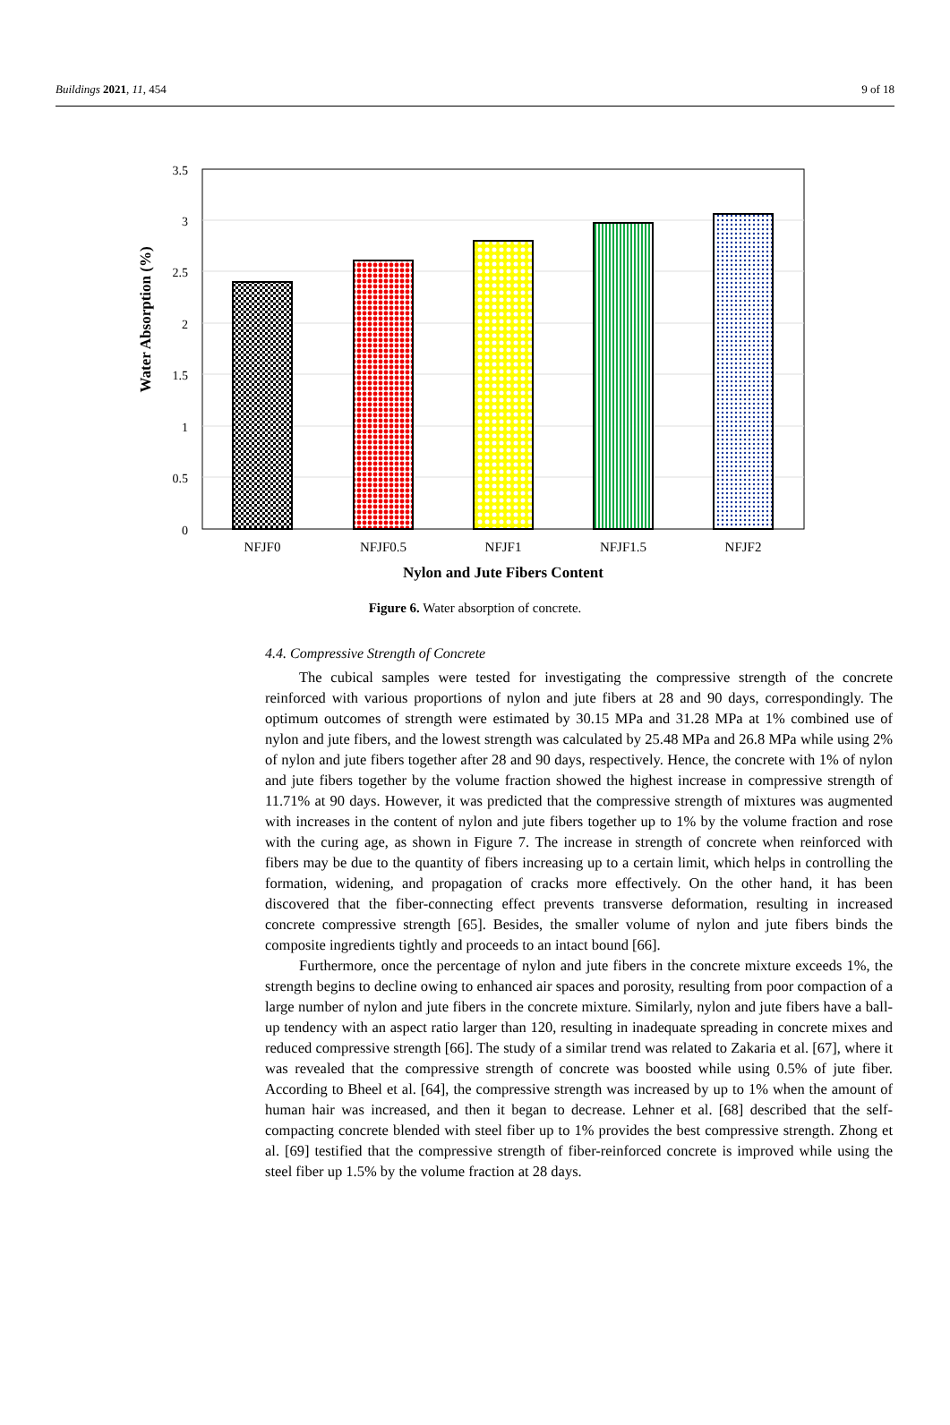Buildings 2021, 11, 454 9 of 18
3.5
3
2.5
2
1.5
1
0.5
0
NFJF0
NFJF0.5
NFJF1
NFJF1.5
NFJF2
Nylon and Jute Fibers Content
Water Absorption (%)
Figure 6. Water absorption of concrete.
4.4. Compressive Strength of Concrete
The cubical samples were tested for investigating the compressive strength of the concrete reinforced with various proportions of nylon and jute fibers at 28 and 90 days, correspondingly. The optimum outcomes of strength were estimated by 30.15 MPa and 31.28 MPa at 1% combined use of nylon and jute fibers, and the lowest strength was calculated by 25.48 MPa and 26.8 MPa while using 2% of nylon and jute fibers together after 28 and 90 days, respectively. Hence, the concrete with 1% of nylon and jute fibers together by the volume fraction showed the highest increase in compressive strength of 11.71% at 90 days. However, it was predicted that the compressive strength of mixtures was augmented with increases in the content of nylon and jute fibers together up to 1% by the volume fraction and rose with the curing age, as shown in Figure 7. The increase in strength of concrete when reinforced with fibers may be due to the quantity of fibers increasing up to a certain limit, which helps in controlling the formation, widening, and propagation of cracks more effectively. On the other hand, it has been discovered that the fiber-connecting effect prevents transverse deformation, resulting in increased concrete compressive strength [65]. Besides, the smaller volume of nylon and jute fibers binds the composite ingredients tightly and proceeds to an intact bound [66].
Furthermore, once the percentage of nylon and jute fibers in the concrete mixture exceeds 1%, the strength begins to decline owing to enhanced air spaces and porosity, resulting from poor compaction of a large number of nylon and jute fibers in the concrete mixture. Similarly, nylon and jute fibers have a ball-up tendency with an aspect ratio larger than 120, resulting in inadequate spreading in concrete mixes and reduced compressive strength [66]. The study of a similar trend was related to Zakaria et al. [67], where it was revealed that the compressive strength of concrete was boosted while using 0.5% of jute fiber. According to Bheel et al. [64], the compressive strength was increased by up to 1% when the amount of human hair was increased, and then it began to decrease. Lehner et al. [68] described that the self-compacting concrete blended with steel fiber up to 1% provides the best compressive strength. Zhong et al. [69] testified that the compressive strength of fiber-reinforced concrete is improved while using the steel fiber up 1.5% by the volume fraction at 28 days.